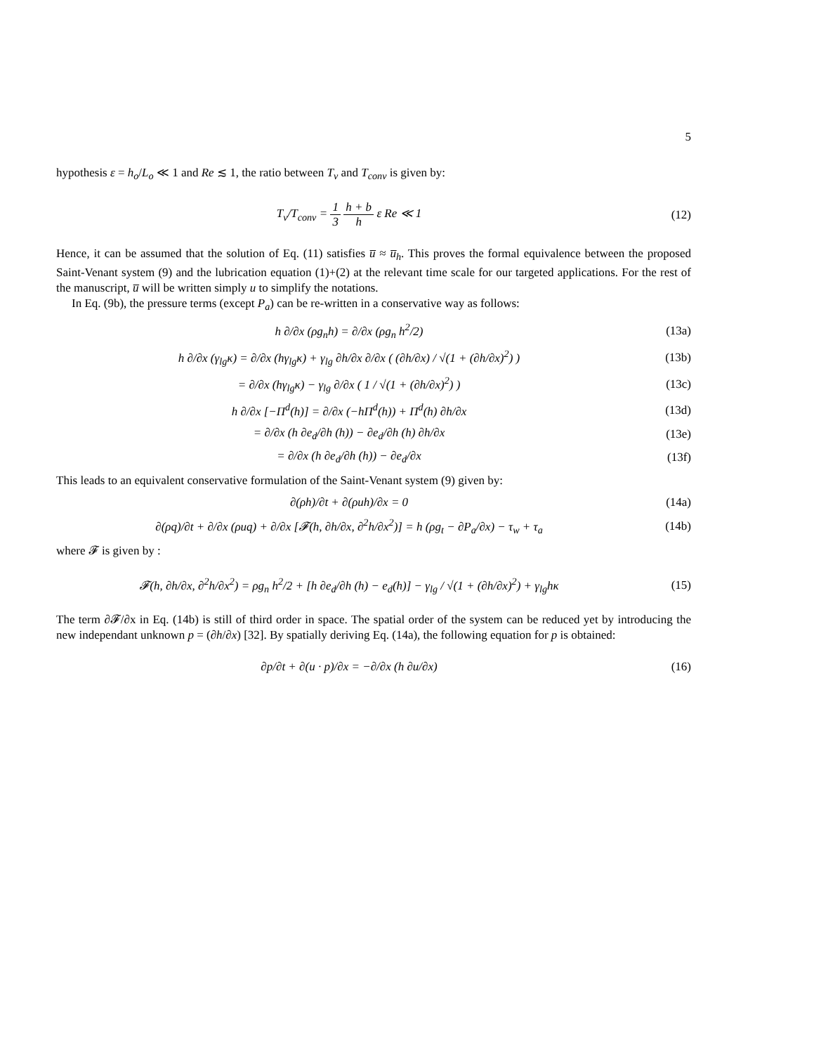5
hypothesis ε = h<sub>o</sub>/L<sub>o</sub> ≪ 1 and Re ≲ 1, the ratio between T<sub>ν</sub> and T<sub>conv</sub> is given by:
T<sub>ν</sub>/T<sub>conv</sub> = 1 3 h + b h ε Re ≪ 1
(12)
Hence, it can be assumed that the solution of Eq. (11) satisfies u̅ ≈ u̅<sub>h</sub>. This proves the formal equivalence between the proposed Saint-Venant system (9) and the lubrication equation (1)+(2) at the relevant time scale for our targeted applications. For the rest of the manuscript, u̅ will be written simply u to simplify the notations.
In Eq. (9b), the pressure terms (except P<sub>a</sub>) can be re-written in a conservative way as follows:
h ∂/∂x (ρg<sub>n</sub>h) = ∂/∂x (ρg<sub>n</sub> h<sup>2</sup>/2)
(13a)
h ∂/∂x (γ<sub>lg</sub>κ) = ∂/∂x (hγ<sub>lg</sub>κ) + γ<sub>lg</sub> ∂h/∂x ∂/∂x ( (∂h/∂x) / √(1 + (∂h/∂x)<sup>2</sup>) )
(13b)
= ∂/∂x (hγ<sub>lg</sub>κ) − γ<sub>lg</sub> ∂/∂x ( 1 / √(1 + (∂h/∂x)<sup>2</sup>) )
(13c)
h ∂/∂x [−Π<sup>d</sup>(h)] = ∂/∂x (−hΠ<sup>d</sup>(h)) + Π<sup>d</sup>(h) ∂h/∂x
(13d)
= ∂/∂x (h ∂e<sub>d</sub>/∂h (h)) − ∂e<sub>d</sub>/∂h (h) ∂h/∂x
(13e)
= ∂/∂x (h ∂e<sub>d</sub>/∂h (h)) − ∂e<sub>d</sub>/∂x (13f)
This leads to an equivalent conservative formulation of the Saint-Venant system (9) given by:
∂(ρh)/∂t + ∂(ρuh)/∂x = 0 (14a)
∂(ρq)/∂t + ∂/∂x (ρuq) + ∂/∂x [𝓕(h, ∂h/∂x, ∂<sup>2</sup>h/∂x<sup>2</sup>)] = h (ρg<sub>t</sub> − ∂P<sub>a</sub>/∂x) − τ<sub>w</sub> + τ<sub>a</sub>
(14b)
where 𝓕 is given by :
𝓕(h, ∂h/∂x, ∂<sup>2</sup>h/∂x<sup>2</sup>) = ρg<sub>n</sub> h<sup>2</sup>/2 + [h ∂e<sub>d</sub>/∂h (h) − e<sub>d</sub>(h)] − γ<sub>lg</sub> / √(1 + (∂h/∂x)<sup>2</sup>) + γ<sub>lg</sub>hκ
(15)
The term ∂𝓕/∂x in Eq. (14b) is still of third order in space. The spatial order of the system can be reduced yet by introducing the new independant unknown p = (∂h/∂x) [32]. By spatially deriving Eq. (14a), the following equation for p is obtained:
∂p/∂t + ∂(u · p)/∂x = −∂/∂x (h ∂u/∂x)
(16)